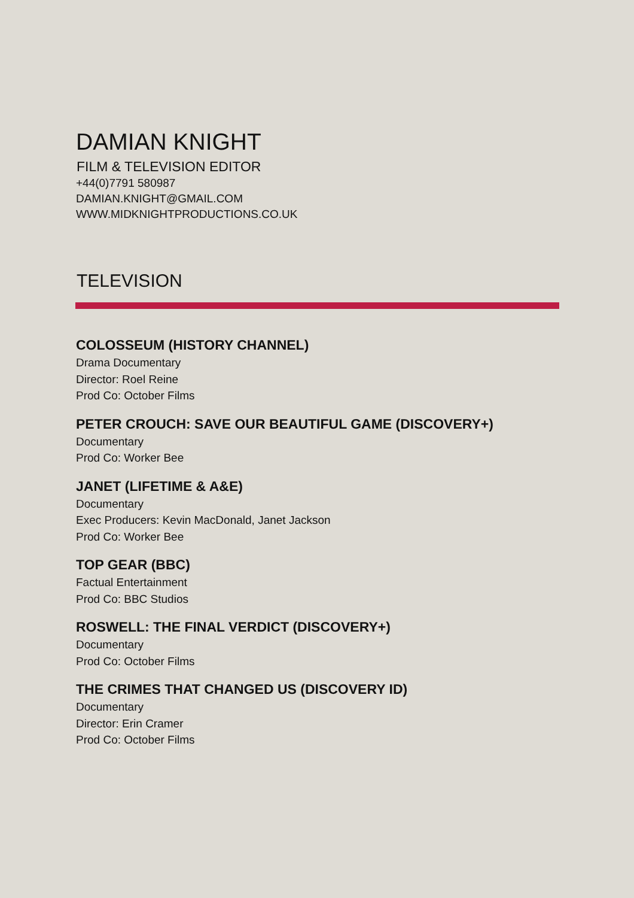DAMIAN KNIGHT
FILM & TELEVISION EDITOR
+44(0)7791 580987
DAMIAN.KNIGHT@GMAIL.COM
WWW.MIDKNIGHTPRODUCTIONS.CO.UK
TELEVISION
COLOSSEUM (HISTORY CHANNEL)
Drama Documentary
Director: Roel Reine
Prod Co: October Films
PETER CROUCH: SAVE OUR BEAUTIFUL GAME (DISCOVERY+)
Documentary
Prod Co: Worker Bee
JANET (LIFETIME & A&E)
Documentary
Exec Producers: Kevin MacDonald, Janet Jackson
Prod Co: Worker Bee
TOP GEAR (BBC)
Factual Entertainment
Prod Co: BBC Studios
ROSWELL: THE FINAL VERDICT (DISCOVERY+)
Documentary
Prod Co: October Films
THE CRIMES THAT CHANGED US (DISCOVERY ID)
Documentary
Director: Erin Cramer
Prod Co: October Films